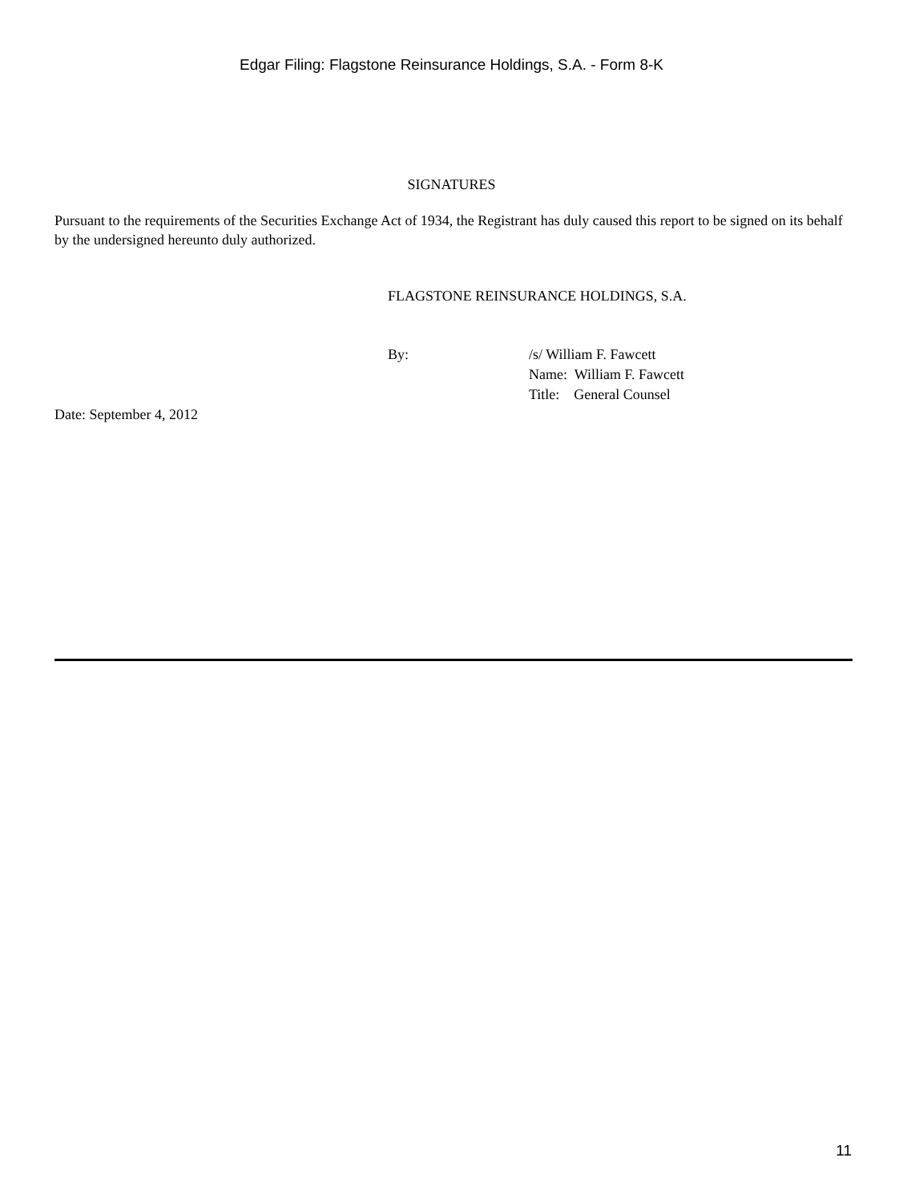Edgar Filing: Flagstone Reinsurance Holdings, S.A. - Form 8-K
SIGNATURES
Pursuant to the requirements of the Securities Exchange Act of 1934, the Registrant has duly caused this report to be signed on its behalf by the undersigned hereunto duly authorized.
FLAGSTONE REINSURANCE HOLDINGS, S.A.
By: /s/ William F. Fawcett
Name: William F. Fawcett
Title: General Counsel
Date: September 4, 2012
11